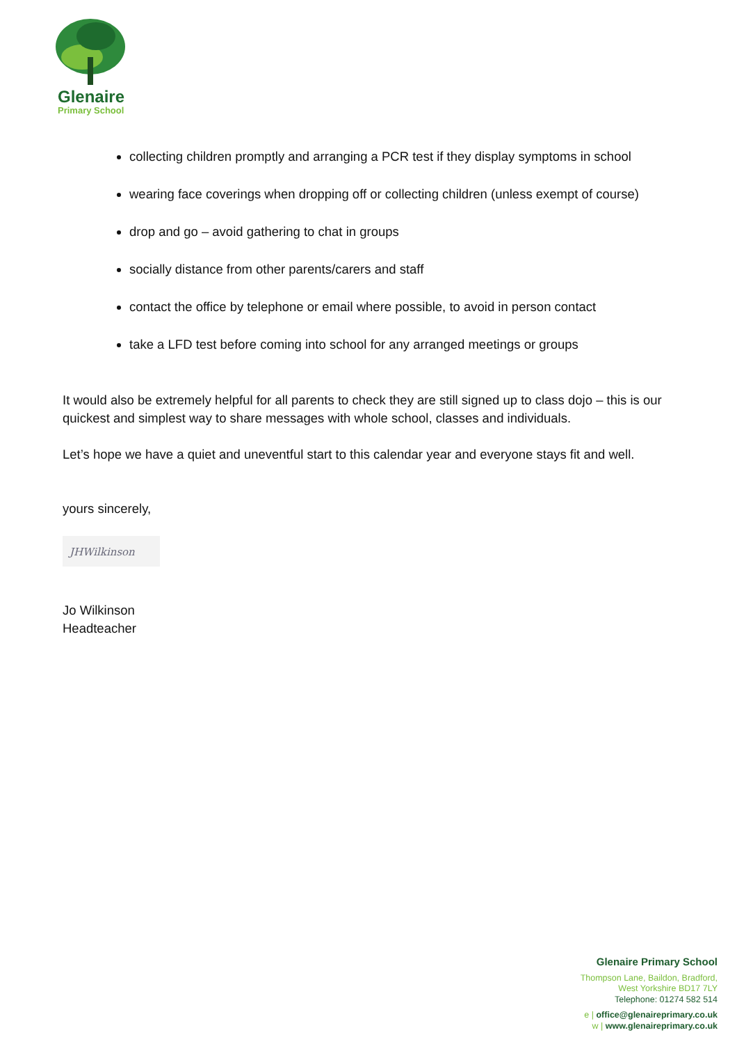Glenaire
Primary School
collecting children promptly and arranging a PCR test if they display symptoms in school
wearing face coverings when dropping off or collecting children (unless exempt of course)
drop and go – avoid gathering to chat in groups
socially distance from other parents/carers and staff
contact the office by telephone or email where possible, to avoid in person contact
take a LFD test before coming into school for any arranged meetings or groups
It would also be extremely helpful for all parents to check they are still signed up to class dojo – this is our quickest and simplest way to share messages with whole school, classes and individuals.
Let’s hope we have a quiet and uneventful start to this calendar year and everyone stays fit and well.
yours sincerely,
JHWilkinson
Jo Wilkinson
Headteacher
Glenaire Primary School
Thompson Lane, Baildon, Bradford,
West Yorkshire BD17 7LY
Telephone: 01274 582 514
e | office@glenaireprimary.co.uk
w | www.glenaireprimary.co.uk